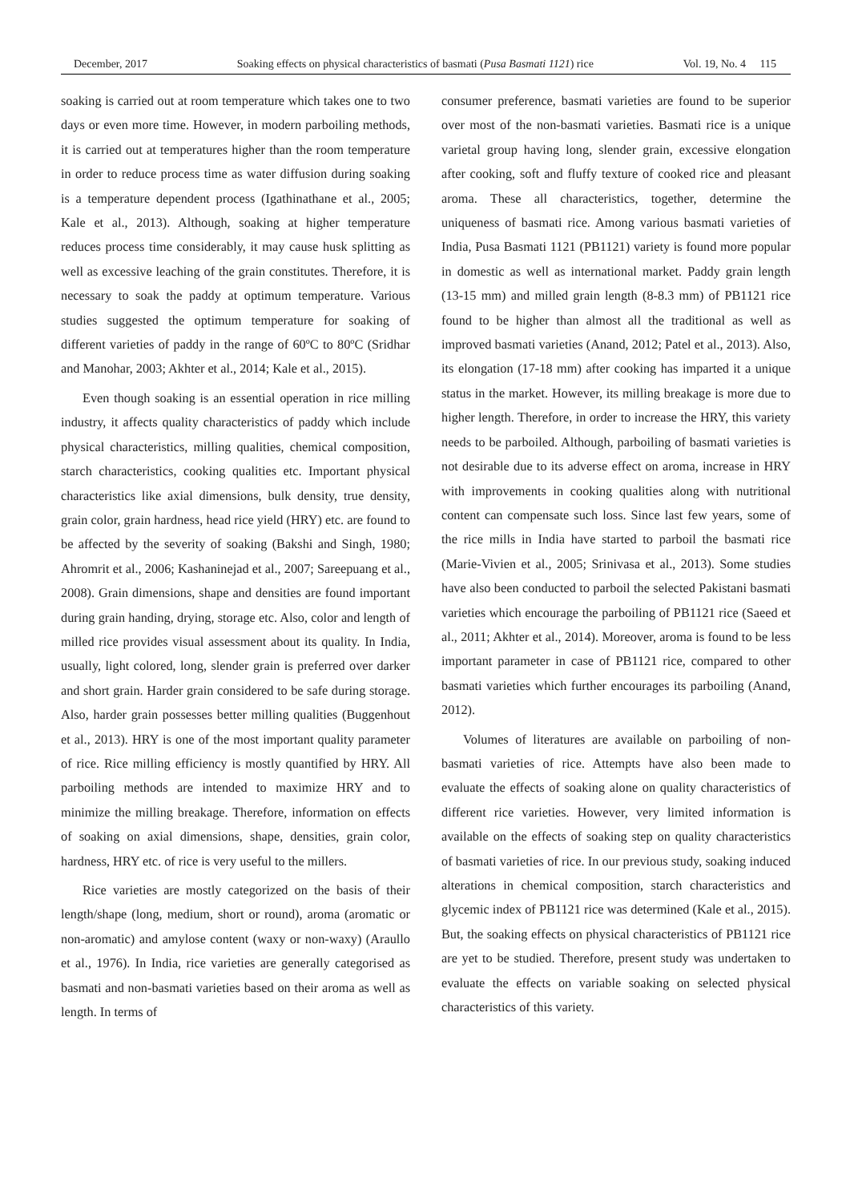December, 2017 Soaking effects on physical characteristics of basmati (Pusa Basmati 1121) rice Vol. 19, No. 4 115
soaking is carried out at room temperature which takes one to two days or even more time. However, in modern parboiling methods, it is carried out at temperatures higher than the room temperature in order to reduce process time as water diffusion during soaking is a temperature dependent process (Igathinathane et al., 2005; Kale et al., 2013). Although, soaking at higher temperature reduces process time considerably, it may cause husk splitting as well as excessive leaching of the grain constitutes. Therefore, it is necessary to soak the paddy at optimum temperature. Various studies suggested the optimum temperature for soaking of different varieties of paddy in the range of 60ºC to 80ºC (Sridhar and Manohar, 2003; Akhter et al., 2014; Kale et al., 2015).
Even though soaking is an essential operation in rice milling industry, it affects quality characteristics of paddy which include physical characteristics, milling qualities, chemical composition, starch characteristics, cooking qualities etc. Important physical characteristics like axial dimensions, bulk density, true density, grain color, grain hardness, head rice yield (HRY) etc. are found to be affected by the severity of soaking (Bakshi and Singh, 1980; Ahromrit et al., 2006; Kashaninejad et al., 2007; Sareepuang et al., 2008). Grain dimensions, shape and densities are found important during grain handing, drying, storage etc. Also, color and length of milled rice provides visual assessment about its quality. In India, usually, light colored, long, slender grain is preferred over darker and short grain. Harder grain considered to be safe during storage. Also, harder grain possesses better milling qualities (Buggenhout et al., 2013). HRY is one of the most important quality parameter of rice. Rice milling efficiency is mostly quantified by HRY. All parboiling methods are intended to maximize HRY and to minimize the milling breakage. Therefore, information on effects of soaking on axial dimensions, shape, densities, grain color, hardness, HRY etc. of rice is very useful to the millers.
Rice varieties are mostly categorized on the basis of their length/shape (long, medium, short or round), aroma (aromatic or non-aromatic) and amylose content (waxy or non-waxy) (Araullo et al., 1976). In India, rice varieties are generally categorised as basmati and non-basmati varieties based on their aroma as well as length. In terms of
consumer preference, basmati varieties are found to be superior over most of the non-basmati varieties. Basmati rice is a unique varietal group having long, slender grain, excessive elongation after cooking, soft and fluffy texture of cooked rice and pleasant aroma. These all characteristics, together, determine the uniqueness of basmati rice. Among various basmati varieties of India, Pusa Basmati 1121 (PB1121) variety is found more popular in domestic as well as international market. Paddy grain length (13-15 mm) and milled grain length (8-8.3 mm) of PB1121 rice found to be higher than almost all the traditional as well as improved basmati varieties (Anand, 2012; Patel et al., 2013). Also, its elongation (17-18 mm) after cooking has imparted it a unique status in the market. However, its milling breakage is more due to higher length. Therefore, in order to increase the HRY, this variety needs to be parboiled. Although, parboiling of basmati varieties is not desirable due to its adverse effect on aroma, increase in HRY with improvements in cooking qualities along with nutritional content can compensate such loss. Since last few years, some of the rice mills in India have started to parboil the basmati rice (Marie-Vivien et al., 2005; Srinivasa et al., 2013). Some studies have also been conducted to parboil the selected Pakistani basmati varieties which encourage the parboiling of PB1121 rice (Saeed et al., 2011; Akhter et al., 2014). Moreover, aroma is found to be less important parameter in case of PB1121 rice, compared to other basmati varieties which further encourages its parboiling (Anand, 2012).
Volumes of literatures are available on parboiling of non-basmati varieties of rice. Attempts have also been made to evaluate the effects of soaking alone on quality characteristics of different rice varieties. However, very limited information is available on the effects of soaking step on quality characteristics of basmati varieties of rice. In our previous study, soaking induced alterations in chemical composition, starch characteristics and glycemic index of PB1121 rice was determined (Kale et al., 2015). But, the soaking effects on physical characteristics of PB1121 rice are yet to be studied. Therefore, present study was undertaken to evaluate the effects on variable soaking on selected physical characteristics of this variety.